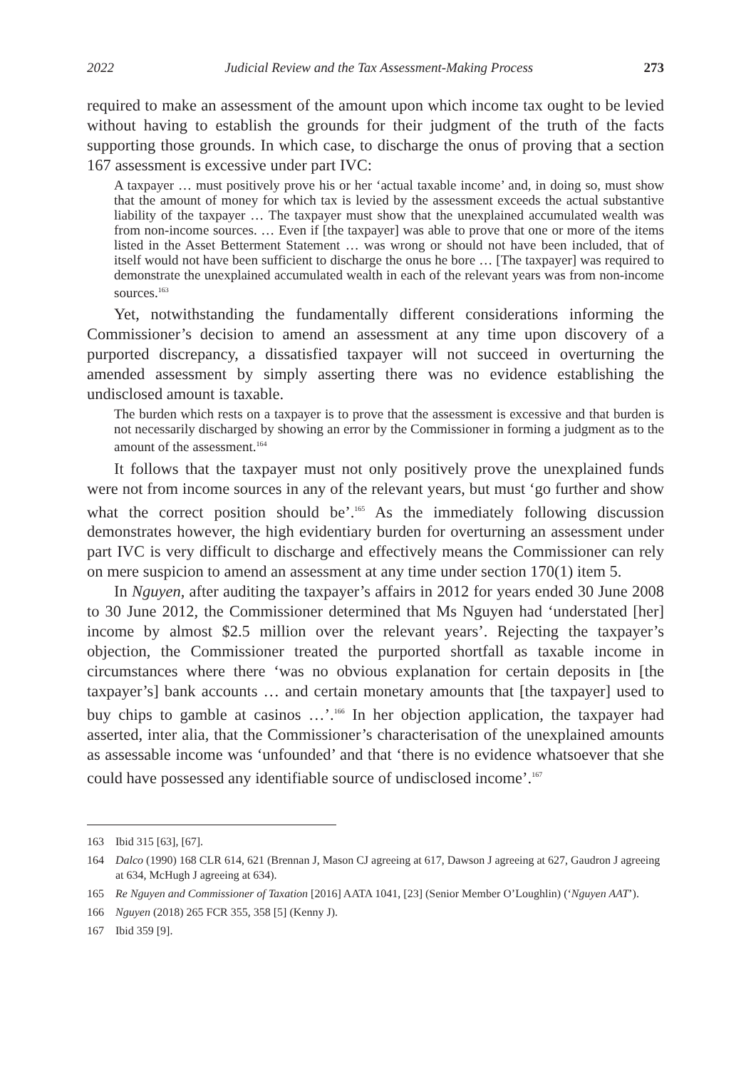2022 Judicial Review and the Tax Assessment-Making Process 273
required to make an assessment of the amount upon which income tax ought to be levied without having to establish the grounds for their judgment of the truth of the facts supporting those grounds. In which case, to discharge the onus of proving that a section 167 assessment is excessive under part IVC:
A taxpayer … must positively prove his or her ‘actual taxable income’ and, in doing so, must show that the amount of money for which tax is levied by the assessment exceeds the actual substantive liability of the taxpayer … The taxpayer must show that the unexplained accumulated wealth was from non-income sources. … Even if [the taxpayer] was able to prove that one or more of the items listed in the Asset Betterment Statement … was wrong or should not have been included, that of itself would not have been sufficient to discharge the onus he bore … [The taxpayer] was required to demonstrate the unexplained accumulated wealth in each of the relevant years was from non-income sources.<sup>163</sup>
Yet, notwithstanding the fundamentally different considerations informing the Commissioner’s decision to amend an assessment at any time upon discovery of a purported discrepancy, a dissatisfied taxpayer will not succeed in overturning the amended assessment by simply asserting there was no evidence establishing the undisclosed amount is taxable.
The burden which rests on a taxpayer is to prove that the assessment is excessive and that burden is not necessarily discharged by showing an error by the Commissioner in forming a judgment as to the amount of the assessment.<sup>164</sup>
It follows that the taxpayer must not only positively prove the unexplained funds were not from income sources in any of the relevant years, but must ‘go further and show what the correct position should be’.<sup>165</sup> As the immediately following discussion demonstrates however, the high evidentiary burden for overturning an assessment under part IVC is very difficult to discharge and effectively means the Commissioner can rely on mere suspicion to amend an assessment at any time under section 170(1) item 5.
In Nguyen, after auditing the taxpayer’s affairs in 2012 for years ended 30 June 2008 to 30 June 2012, the Commissioner determined that Ms Nguyen had ‘understated [her] income by almost $2.5 million over the relevant years’. Rejecting the taxpayer’s objection, the Commissioner treated the purported shortfall as taxable income in circumstances where there ‘was no obvious explanation for certain deposits in [the taxpayer’s] bank accounts … and certain monetary amounts that [the taxpayer] used to buy chips to gamble at casinos …’.<sup>166</sup> In her objection application, the taxpayer had asserted, inter alia, that the Commissioner’s characterisation of the unexplained amounts as assessable income was ‘unfounded’ and that ‘there is no evidence whatsoever that she could have possessed any identifiable source of undisclosed income’.<sup>167</sup>
163 Ibid 315 [63], [67].
164 Dalco (1990) 168 CLR 614, 621 (Brennan J, Mason CJ agreeing at 617, Dawson J agreeing at 627, Gaudron J agreeing at 634, McHugh J agreeing at 634).
165 Re Nguyen and Commissioner of Taxation [2016] AATA 1041, [23] (Senior Member O’Loughlin) (‘Nguyen AAT’).
166 Nguyen (2018) 265 FCR 355, 358 [5] (Kenny J).
167 Ibid 359 [9].